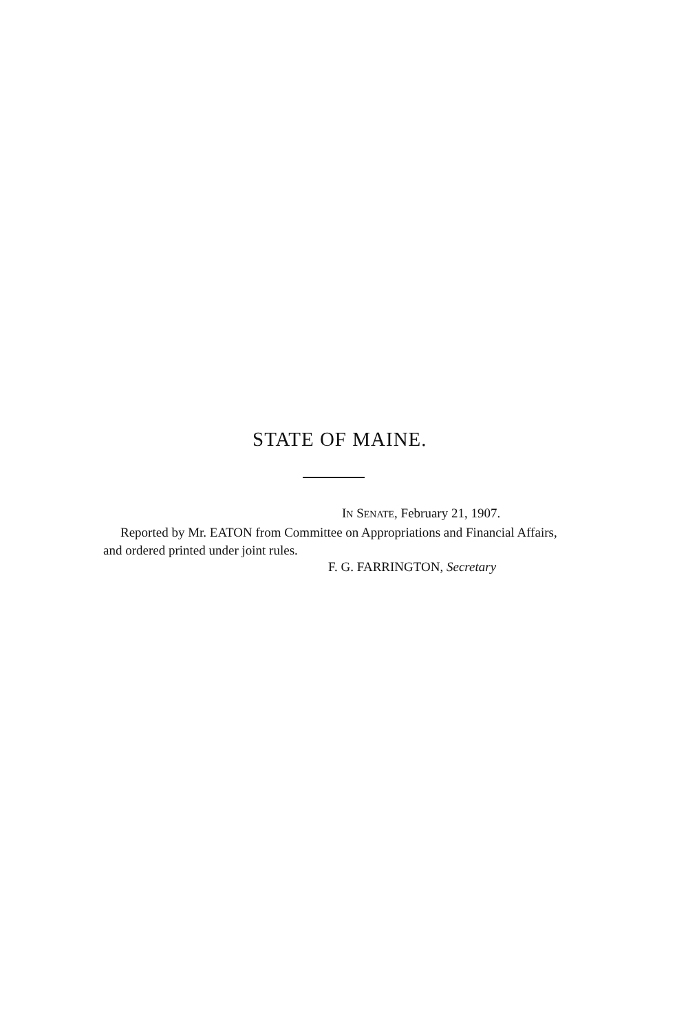STATE OF MAINE.
IN SENATE, February 21, 1907.
Reported by Mr. EATON from Committee on Appropriations and Financial Affairs, and ordered printed under joint rules.
F. G. FARRINGTON, Secretary